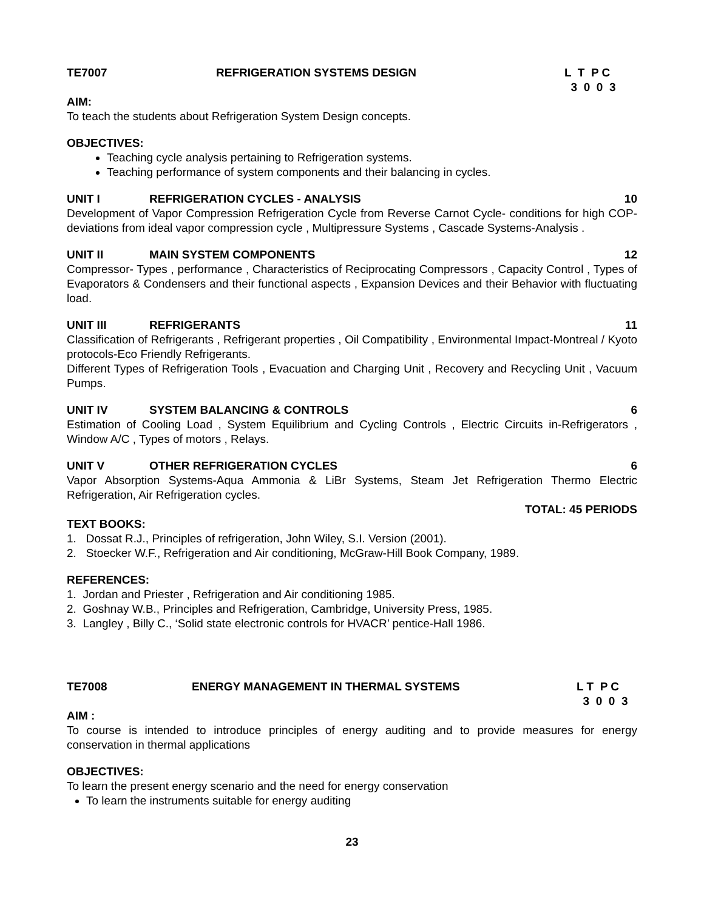TE7007 REFRIGERATION SYSTEMS DESIGN L T P C
3 0 0 3
AIM:
To teach the students about Refrigeration System Design concepts.
OBJECTIVES:
Teaching cycle analysis pertaining to Refrigeration systems.
Teaching performance of system components and their balancing in cycles.
UNIT I REFRIGERATION CYCLES - ANALYSIS 10
Development of Vapor Compression Refrigeration Cycle from Reverse Carnot Cycle- conditions for high COP-deviations from ideal vapor compression cycle , Multipressure Systems , Cascade Systems-Analysis .
UNIT II MAIN SYSTEM COMPONENTS 12
Compressor- Types , performance , Characteristics of Reciprocating Compressors , Capacity Control , Types of Evaporators & Condensers and their functional aspects , Expansion Devices and their Behavior with fluctuating load.
UNIT III REFRIGERANTS 11
Classification of Refrigerants , Refrigerant properties , Oil Compatibility , Environmental Impact-Montreal / Kyoto protocols-Eco Friendly Refrigerants.
Different Types of Refrigeration Tools , Evacuation and Charging Unit , Recovery and Recycling Unit , Vacuum Pumps.
UNIT IV SYSTEM BALANCING & CONTROLS 6
Estimation of Cooling Load , System Equilibrium and Cycling Controls , Electric Circuits in-Refrigerators , Window A/C , Types of motors , Relays.
UNIT V OTHER REFRIGERATION CYCLES 6
Vapor Absorption Systems-Aqua Ammonia & LiBr Systems, Steam Jet Refrigeration Thermo Electric Refrigeration, Air Refrigeration cycles.
TOTAL: 45 PERIODS
TEXT BOOKS:
1. Dossat R.J., Principles of refrigeration, John Wiley, S.I. Version (2001).
2. Stoecker W.F., Refrigeration and Air conditioning, McGraw-Hill Book Company, 1989.
REFERENCES:
1. Jordan and Priester , Refrigeration and Air conditioning 1985.
2. Goshnay W.B., Principles and Refrigeration, Cambridge, University Press, 1985.
3. Langley , Billy C., ‘Solid state electronic controls for HVACR’ pentice-Hall 1986.
TE7008 ENERGY MANAGEMENT IN THERMAL SYSTEMS L T P C
3 0 0 3
AIM :
To course is intended to introduce principles of energy auditing and to provide measures for energy conservation in thermal applications
OBJECTIVES:
To learn the present energy scenario and the need for energy conservation
To learn the instruments suitable for energy auditing
23